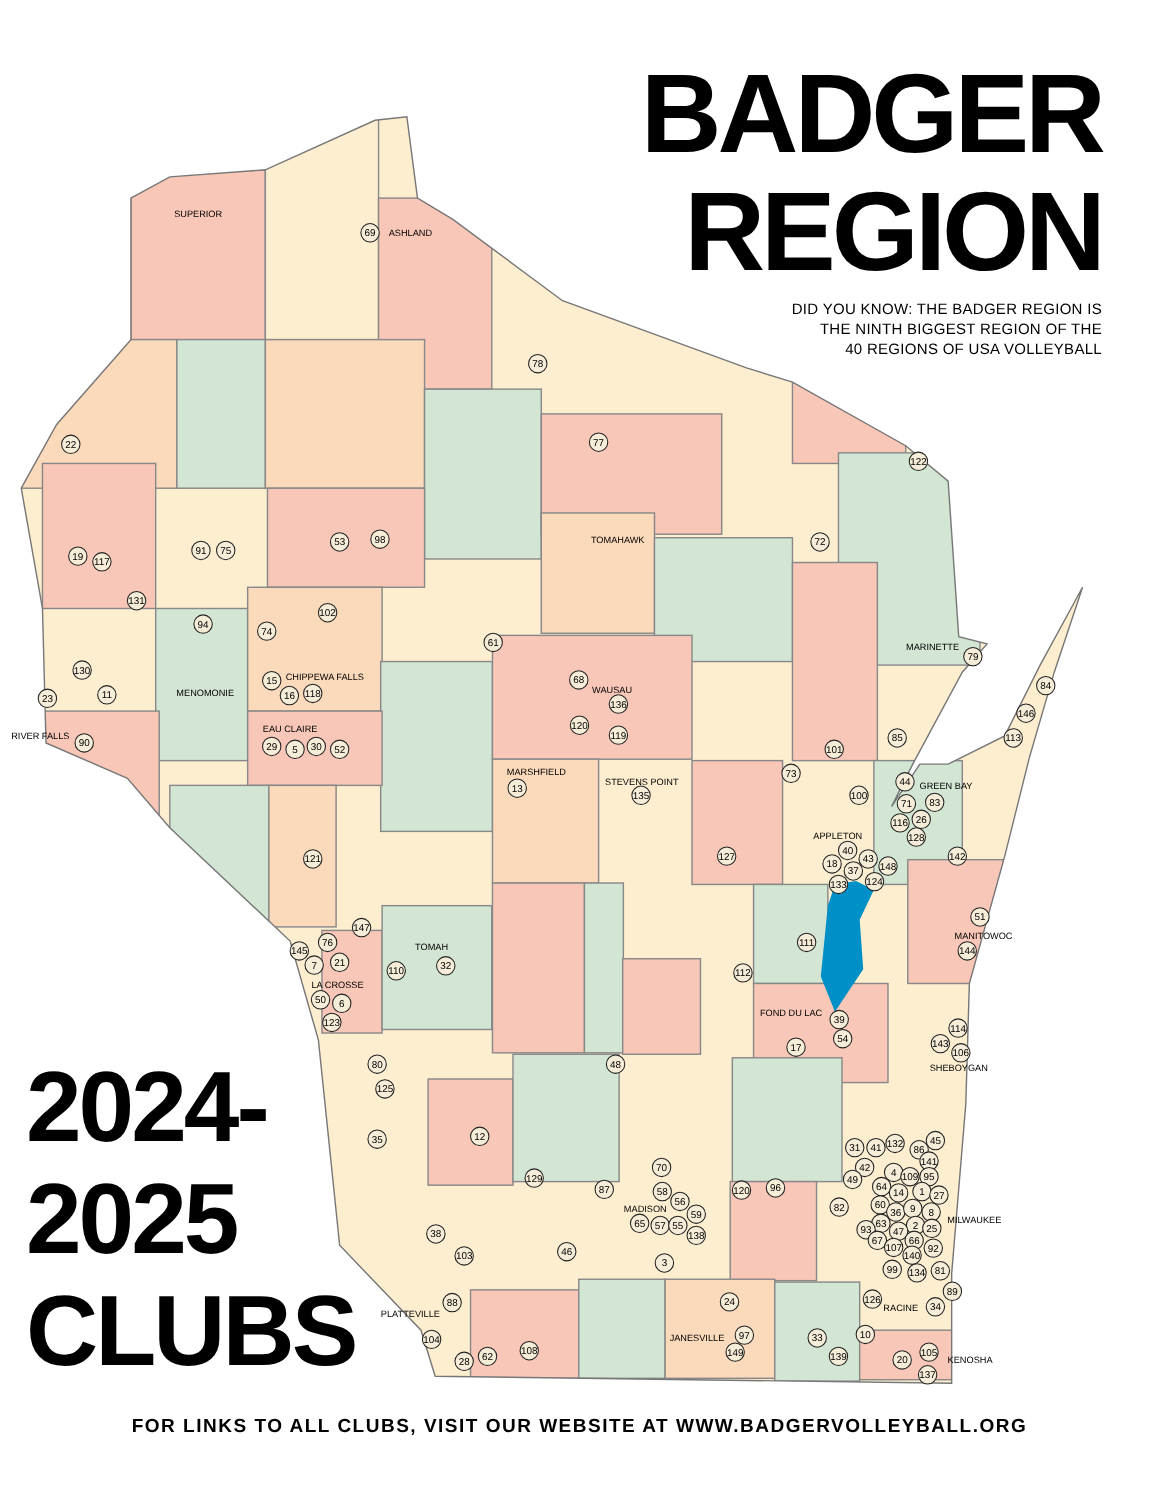BADGER
REGION
DID YOU KNOW: THE BADGER REGION IS
THE NINTH BIGGEST REGION OF THE
40 REGIONS OF USA VOLLEYBALL
SUPERIOR
ASHLAND
TOMAHAWK
MARINETTE
CHIPPEWA FALLS
MENOMONIE
WAUSAU
EAU CLAIRE
RIVER FALLS
MARSHFIELD
STEVENS POINT
GREEN BAY
APPLETON
MANITOWOC
TOMAH
LA CROSSE
FOND DU LAC
SHEBOYGAN
MADISON
MILWAUKEE
RACINE
PLATTEVILLE
JANESVILLE
KENOSHA
69
78
22
77
122
19
117
91
75
53
98
72
131
94
74
102
61
79
130
23
11
15
16
118
68
136
84
146
113
120
119
85
101
90
29
5
30
52
73
13
135
100
44
71
83
116
26
128
142
121
127
40
43
148
18
37
124
133
51
144
147
145
76
21
7
110
32
111
112
50
6
123
39
54
114
143
106
17
80
48
125
35
12
31
41
132
86
45
141
42
70
4
109
95
49
129
87
120
96
64
58
14
1
27
56
60
36
9
82
59
8
65
57
55
63
2
25
93
47
138
67
66
38
46
107
92
140
103
3
99
134
81
89
126
34
24
88
97
33
10
149
104
139
105
20
28
62
108
137
2024-
2025
CLUBS
FOR LINKS TO ALL CLUBS, VISIT OUR WEBSITE AT WWW.BADGERVOLLEYBALL.ORG